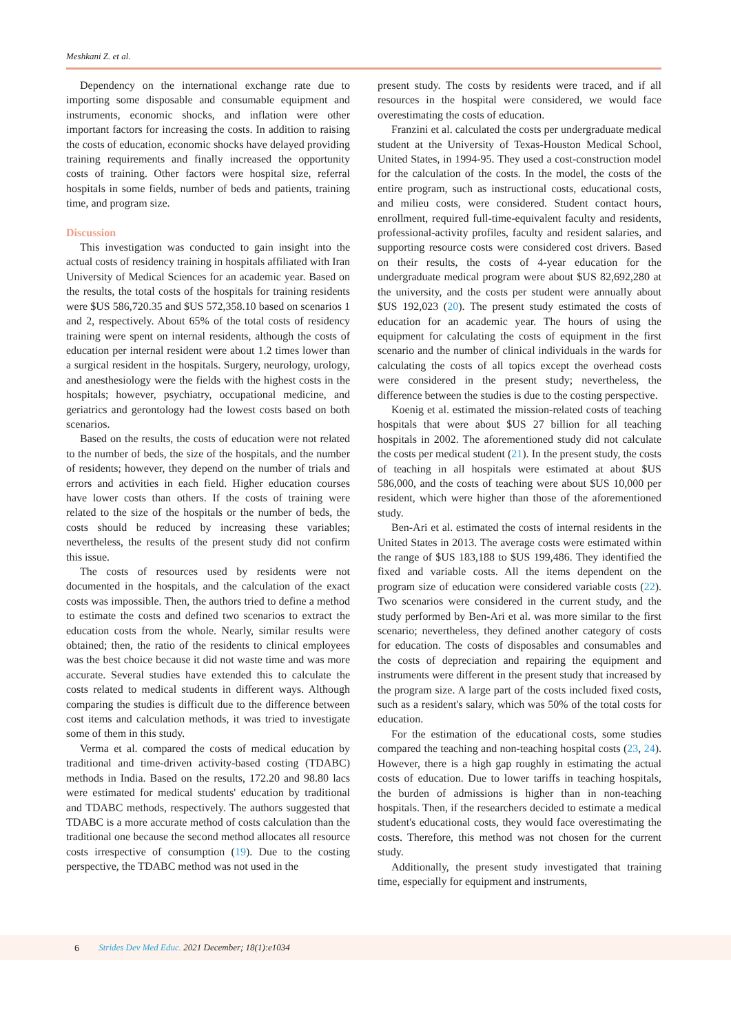Meshkani Z. et al.
Dependency on the international exchange rate due to importing some disposable and consumable equipment and instruments, economic shocks, and inflation were other important factors for increasing the costs. In addition to raising the costs of education, economic shocks have delayed providing training requirements and finally increased the opportunity costs of training. Other factors were hospital size, referral hospitals in some fields, number of beds and patients, training time, and program size.
Discussion
This investigation was conducted to gain insight into the actual costs of residency training in hospitals affiliated with Iran University of Medical Sciences for an academic year. Based on the results, the total costs of the hospitals for training residents were $US 586,720.35 and $US 572,358.10 based on scenarios 1 and 2, respectively. About 65% of the total costs of residency training were spent on internal residents, although the costs of education per internal resident were about 1.2 times lower than a surgical resident in the hospitals. Surgery, neurology, urology, and anesthesiology were the fields with the highest costs in the hospitals; however, psychiatry, occupational medicine, and geriatrics and gerontology had the lowest costs based on both scenarios.
Based on the results, the costs of education were not related to the number of beds, the size of the hospitals, and the number of residents; however, they depend on the number of trials and errors and activities in each field. Higher education courses have lower costs than others. If the costs of training were related to the size of the hospitals or the number of beds, the costs should be reduced by increasing these variables; nevertheless, the results of the present study did not confirm this issue.
The costs of resources used by residents were not documented in the hospitals, and the calculation of the exact costs was impossible. Then, the authors tried to define a method to estimate the costs and defined two scenarios to extract the education costs from the whole. Nearly, similar results were obtained; then, the ratio of the residents to clinical employees was the best choice because it did not waste time and was more accurate. Several studies have extended this to calculate the costs related to medical students in different ways. Although comparing the studies is difficult due to the difference between cost items and calculation methods, it was tried to investigate some of them in this study.
Verma et al. compared the costs of medical education by traditional and time-driven activity-based costing (TDABC) methods in India. Based on the results, 172.20 and 98.80 lacs were estimated for medical students' education by traditional and TDABC methods, respectively. The authors suggested that TDABC is a more accurate method of costs calculation than the traditional one because the second method allocates all resource costs irrespective of consumption (19). Due to the costing perspective, the TDABC method was not used in the
present study. The costs by residents were traced, and if all resources in the hospital were considered, we would face overestimating the costs of education.
Franzini et al. calculated the costs per undergraduate medical student at the University of Texas-Houston Medical School, United States, in 1994-95. They used a cost-construction model for the calculation of the costs. In the model, the costs of the entire program, such as instructional costs, educational costs, and milieu costs, were considered. Student contact hours, enrollment, required full-time-equivalent faculty and residents, professional-activity profiles, faculty and resident salaries, and supporting resource costs were considered cost drivers. Based on their results, the costs of 4-year education for the undergraduate medical program were about $US 82,692,280 at the university, and the costs per student were annually about $US 192,023 (20). The present study estimated the costs of education for an academic year. The hours of using the equipment for calculating the costs of equipment in the first scenario and the number of clinical individuals in the wards for calculating the costs of all topics except the overhead costs were considered in the present study; nevertheless, the difference between the studies is due to the costing perspective.
Koenig et al. estimated the mission-related costs of teaching hospitals that were about $US 27 billion for all teaching hospitals in 2002. The aforementioned study did not calculate the costs per medical student (21). In the present study, the costs of teaching in all hospitals were estimated at about $US 586,000, and the costs of teaching were about $US 10,000 per resident, which were higher than those of the aforementioned study.
Ben-Ari et al. estimated the costs of internal residents in the United States in 2013. The average costs were estimated within the range of $US 183,188 to $US 199,486. They identified the fixed and variable costs. All the items dependent on the program size of education were considered variable costs (22). Two scenarios were considered in the current study, and the study performed by Ben-Ari et al. was more similar to the first scenario; nevertheless, they defined another category of costs for education. The costs of disposables and consumables and the costs of depreciation and repairing the equipment and instruments were different in the present study that increased by the program size. A large part of the costs included fixed costs, such as a resident's salary, which was 50% of the total costs for education.
For the estimation of the educational costs, some studies compared the teaching and non-teaching hospital costs (23, 24). However, there is a high gap roughly in estimating the actual costs of education. Due to lower tariffs in teaching hospitals, the burden of admissions is higher than in non-teaching hospitals. Then, if the researchers decided to estimate a medical student's educational costs, they would face overestimating the costs. Therefore, this method was not chosen for the current study.
Additionally, the present study investigated that training time, especially for equipment and instruments,
6 Strides Dev Med Educ. 2021 December; 18(1):e1034